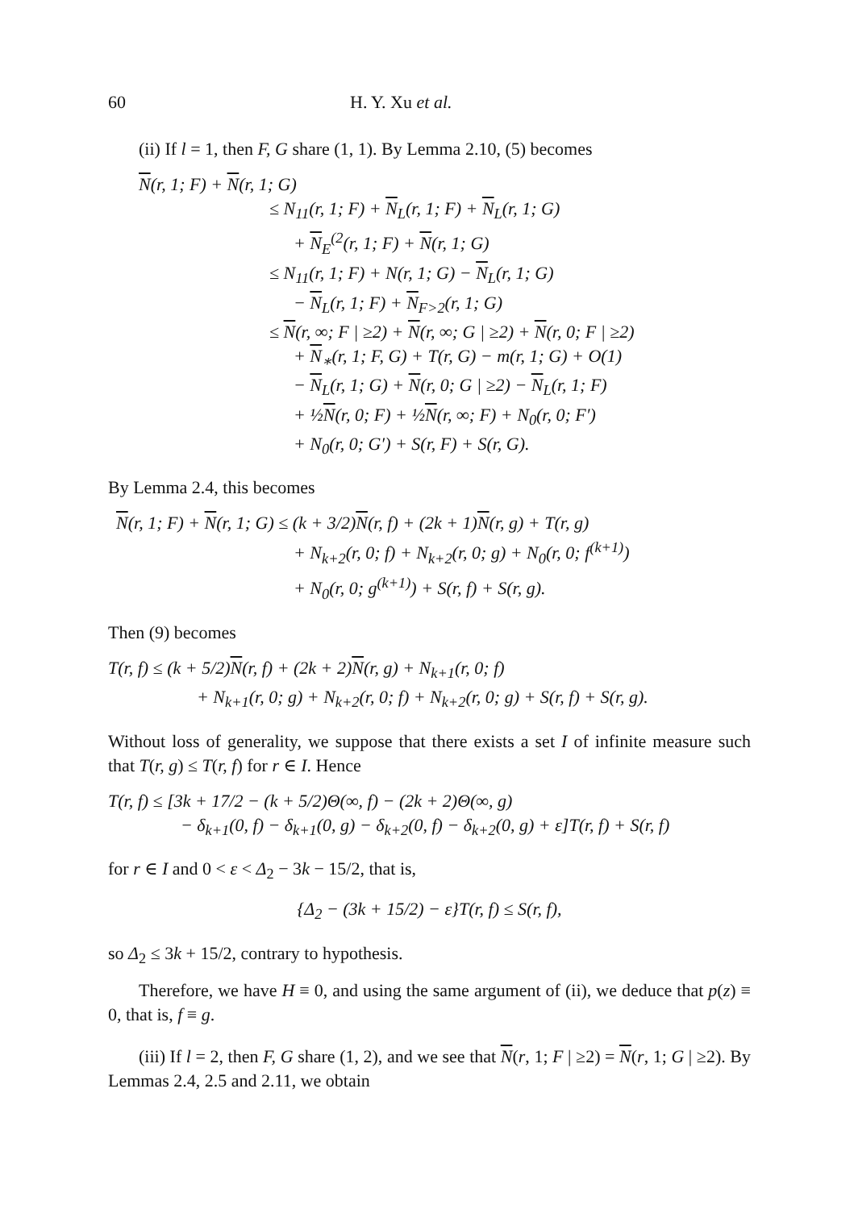60 H. Y. Xu et al.
(ii) If l = 1, then F, G share (1, 1). By Lemma 2.10, (5) becomes
N(r, 1; F) + N(r, 1; G)
≤ N<sub>11</sub>(r, 1; F) + N<sub>L</sub>(r, 1; F) + N<sub>L</sub>(r, 1; G)
+ N<sub>E</sub><sup>(2</sup>(r, 1; F) + N(r, 1; G)
≤ N<sub>11</sub>(r, 1; F) + N(r, 1; G) − N<sub>L</sub>(r, 1; G)
− N<sub>L</sub>(r, 1; F) + N<sub>F>2</sub>(r, 1; G)
≤ N(r, ∞; F | ≥2) + N(r, ∞; G | ≥2) + N(r, 0; F | ≥2)
+ N<sub>∗</sub>(r, 1; F, G) + T(r, G) − m(r, 1; G) + O(1)
− N<sub>L</sub>(r, 1; G) + N(r, 0; G | ≥2) − N<sub>L</sub>(r, 1; F)
+ ½N(r, 0; F) + ½N(r, ∞; F) + N<sub>0</sub>(r, 0; F′)
+ N<sub>0</sub>(r, 0; G′) + S(r, F) + S(r, G).
By Lemma 2.4, this becomes
N(r, 1; F) + N(r, 1; G) ≤ (k + 3/2)N(r, f) + (2k + 1)N(r, g) + T(r, g)
+ N<sub>k+2</sub>(r, 0; f) + N<sub>k+2</sub>(r, 0; g) + N<sub>0</sub>(r, 0; f<sup>(k+1)</sup>)
+ N<sub>0</sub>(r, 0; g<sup>(k+1)</sup>) + S(r, f) + S(r, g).
Then (9) becomes
T(r, f) ≤ (k + 5/2)N(r, f) + (2k + 2)N(r, g) + N<sub>k+1</sub>(r, 0; f)
+ N<sub>k+1</sub>(r, 0; g) + N<sub>k+2</sub>(r, 0; f) + N<sub>k+2</sub>(r, 0; g) + S(r, f) + S(r, g).
Without loss of generality, we suppose that there exists a set I of infinite measure such that T(r, g) ≤ T(r, f) for r ∈ I. Hence
T(r, f) ≤ [3k + 17/2 − (k + 5/2)Θ(∞, f) − (2k + 2)Θ(∞, g)
− δ<sub>k+1</sub>(0, f) − δ<sub>k+1</sub>(0, g) − δ<sub>k+2</sub>(0, f) − δ<sub>k+2</sub>(0, g) + ε]T(r, f) + S(r, f)
for r ∈ I and 0 < ε < Δ<sub>2</sub> − 3k − 15/2, that is,
{Δ<sub>2</sub> − (3k + 15/2) − ε}T(r, f) ≤ S(r, f),
so Δ<sub>2</sub> ≤ 3k + 15/2, contrary to hypothesis.
Therefore, we have H ≡ 0, and using the same argument of (ii), we deduce that p(z) ≡ 0, that is, f ≡ g.
(iii) If l = 2, then F, G share (1, 2), and we see that N(r, 1; F | ≥2) = N(r, 1; G | ≥2). By Lemmas 2.4, 2.5 and 2.11, we obtain